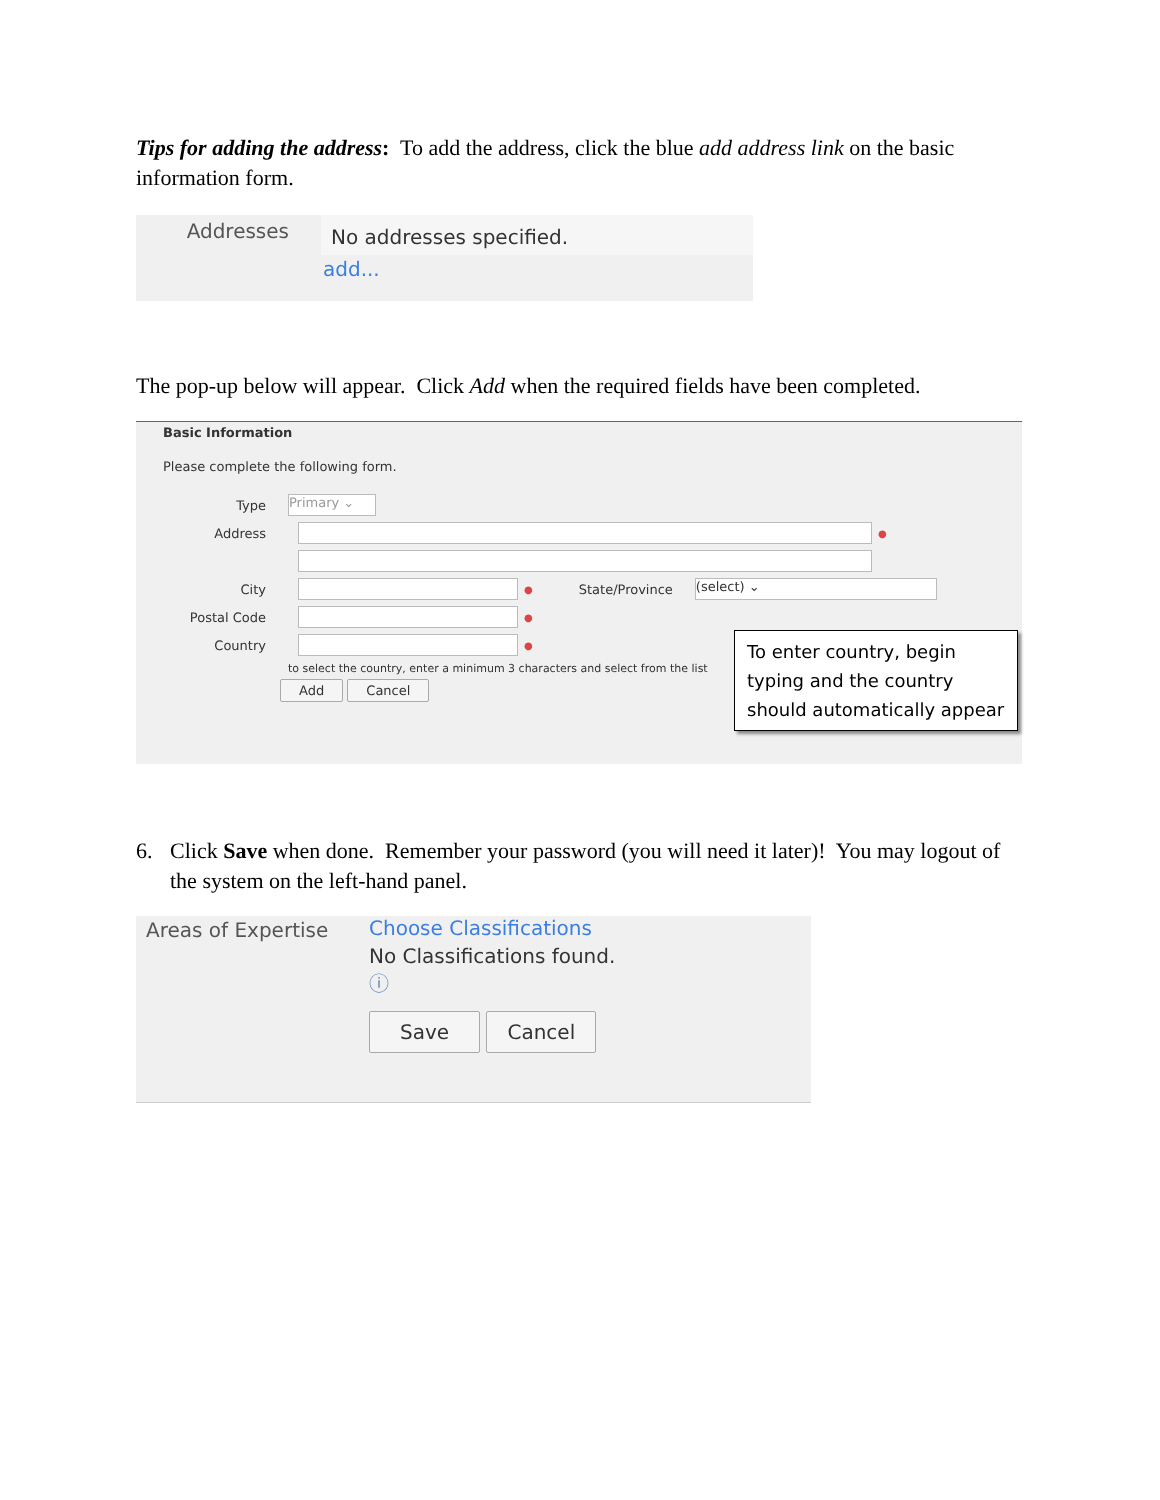Tips for adding the address: To add the address, click the blue add address link on the basic information form.
Addresses
No addresses specified.
add...
The pop-up below will appear. Click Add when the required fields have been completed.
Basic Information
Please complete the following form.
Type
Primary ⌄
Address
●
City
● State/Province
(select) ⌄
Postal Code
●
Country
●
to select the country, enter a minimum 3 characters and select from the list
Add Cancel
To enter country, begin typing and the country should automatically appear
6. Click Save when done. Remember your password (you will need it later)! You may logout of the system on the left-hand panel.
Areas of Expertise
Choose Classifications
No Classifications found.
ⓘ
Save Cancel